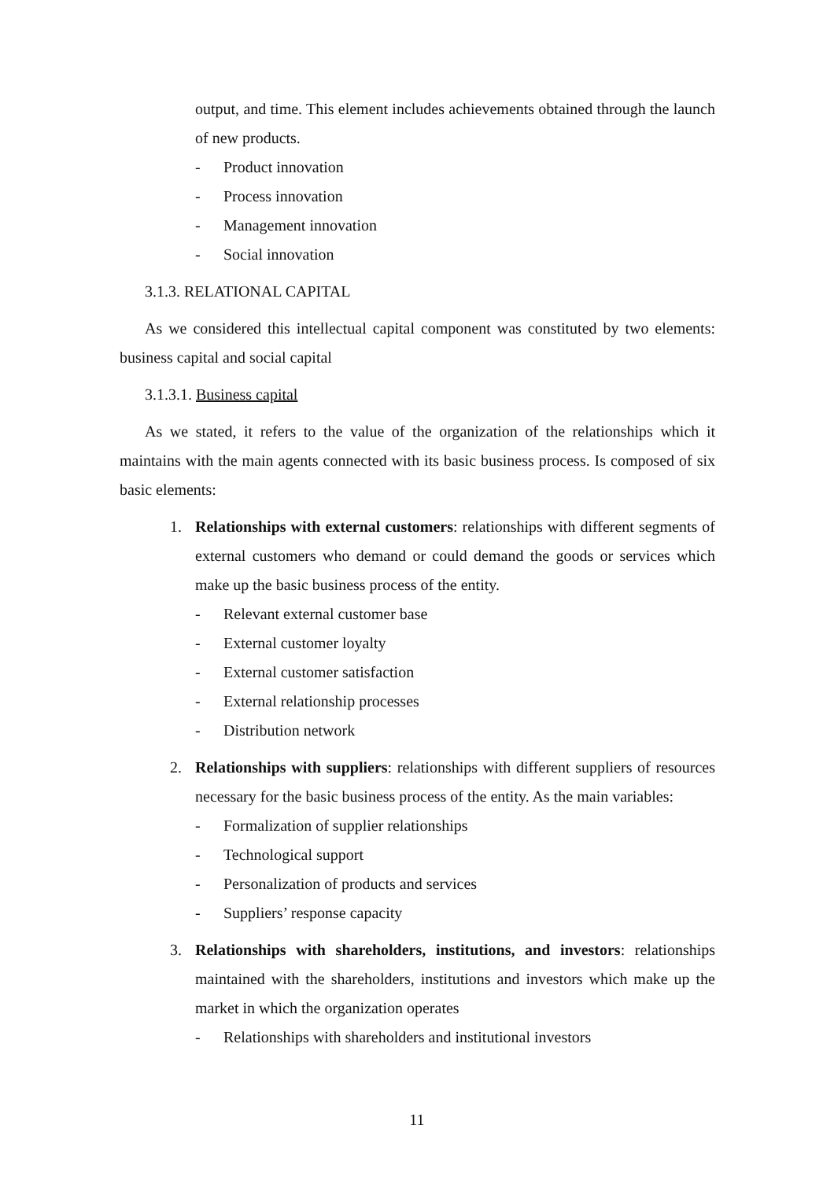output, and time. This element includes achievements obtained through the launch of new products.
- Product innovation
- Process innovation
- Management innovation
- Social innovation
3.1.3. RELATIONAL CAPITAL
As we considered this intellectual capital component was constituted by two elements: business capital and social capital
3.1.3.1. Business capital
As we stated, it refers to the value of the organization of the relationships which it maintains with the main agents connected with its basic business process. Is composed of six basic elements:
1. Relationships with external customers: relationships with different segments of external customers who demand or could demand the goods or services which make up the basic business process of the entity.
- Relevant external customer base
- External customer loyalty
- External customer satisfaction
- External relationship processes
- Distribution network
2. Relationships with suppliers: relationships with different suppliers of resources necessary for the basic business process of the entity. As the main variables:
- Formalization of supplier relationships
- Technological support
- Personalization of products and services
- Suppliers’ response capacity
3. Relationships with shareholders, institutions, and investors: relationships maintained with the shareholders, institutions and investors which make up the market in which the organization operates
- Relationships with shareholders and institutional investors
11